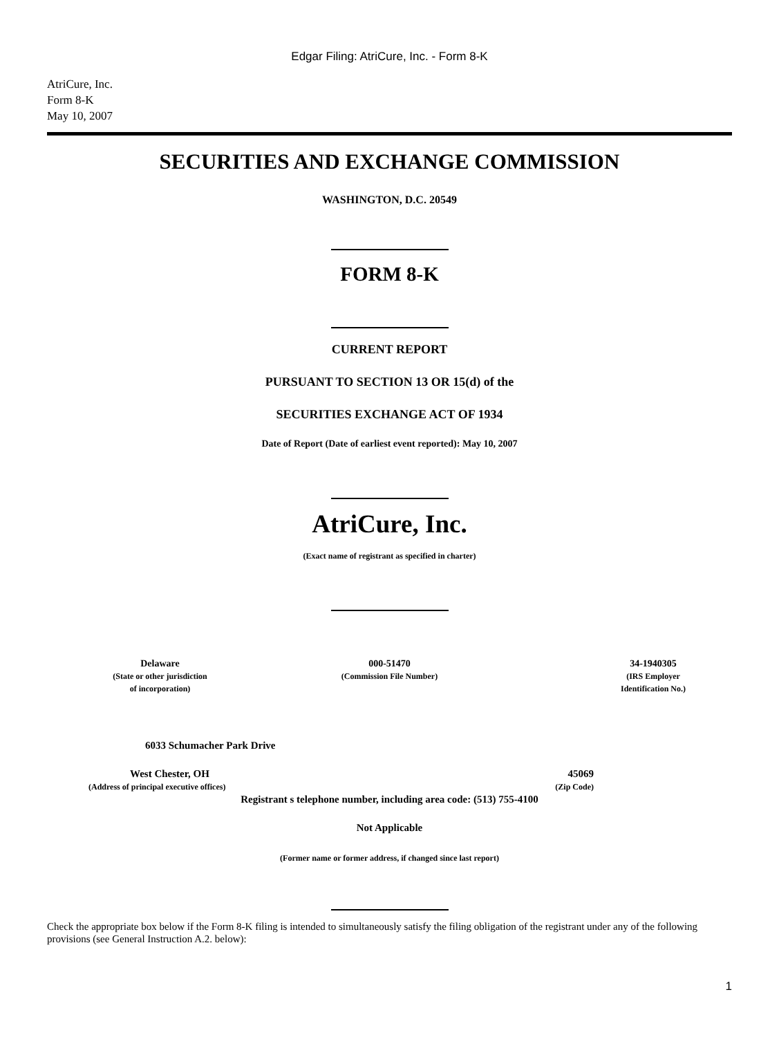Edgar Filing: AtriCure, Inc. - Form 8-K
AtriCure, Inc.
Form 8-K
May 10, 2007
SECURITIES AND EXCHANGE COMMISSION
WASHINGTON, D.C. 20549
FORM 8-K
CURRENT REPORT
PURSUANT TO SECTION 13 OR 15(d) of the
SECURITIES EXCHANGE ACT OF 1934
Date of Report (Date of earliest event reported): May 10, 2007
AtriCure, Inc.
(Exact name of registrant as specified in charter)
| Delaware (State or other jurisdiction of incorporation) | 000-51470 (Commission File Number) | 34-1940305 (IRS Employer Identification No.) |
6033 Schumacher Park Drive
| West Chester, OH (Address of principal executive offices) | 45069 (Zip Code) |
Registrant s telephone number, including area code: (513) 755-4100
Not Applicable
(Former name or former address, if changed since last report)
Check the appropriate box below if the Form 8-K filing is intended to simultaneously satisfy the filing obligation of the registrant under any of the following provisions (see General Instruction A.2. below):
1